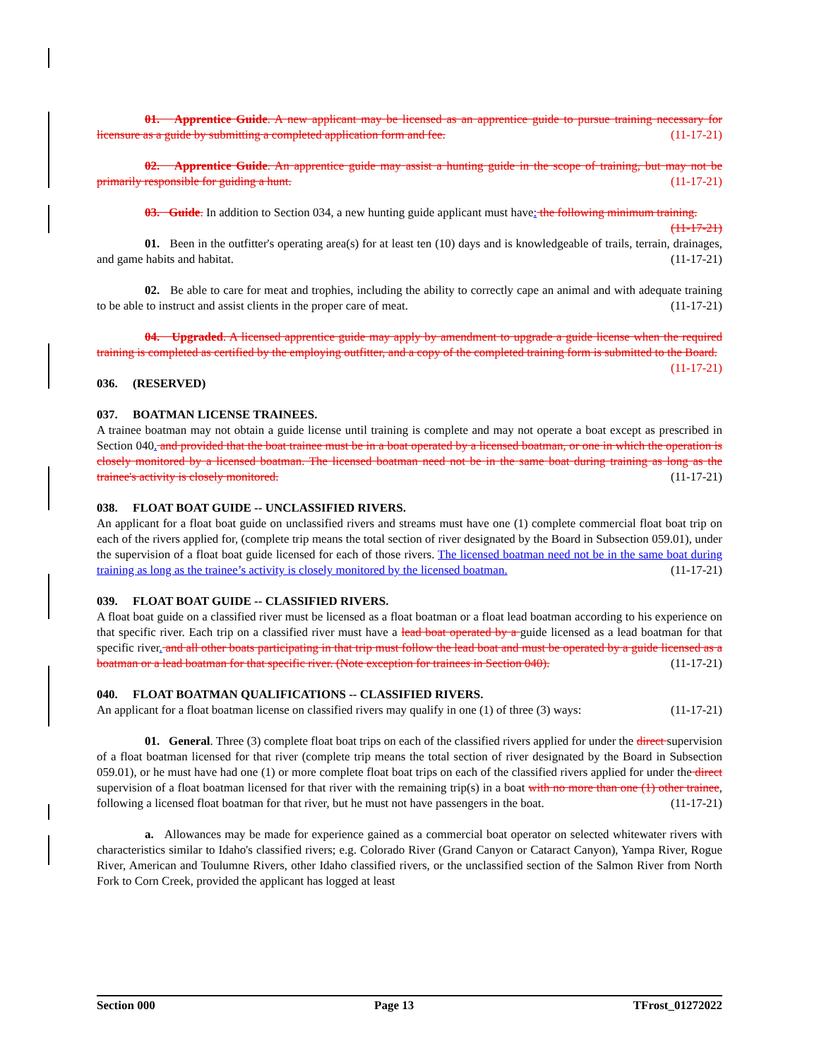01. Apprentice Guide. A new applicant may be licensed as an apprentice guide to pursue training necessary for licensure as a guide by submitting a completed application form and fee. (11-17-21)
02. Apprentice Guide. An apprentice guide may assist a hunting guide in the scope of training, but may not be primarily responsible for guiding a hunt. (11-17-21)
03. Guide. In addition to Section 034, a new hunting guide applicant must have: the following minimum training. (11-17-21)
01. Been in the outfitter's operating area(s) for at least ten (10) days and is knowledgeable of trails, terrain, drainages, and game habits and habitat. (11-17-21)
02. Be able to care for meat and trophies, including the ability to correctly cape an animal and with adequate training to be able to instruct and assist clients in the proper care of meat. (11-17-21)
04. Upgraded. A licensed apprentice guide may apply by amendment to upgrade a guide license when the required training is completed as certified by the employing outfitter, and a copy of the completed training form is submitted to the Board. (11-17-21)
036. (RESERVED)
037. BOATMAN LICENSE TRAINEES.
A trainee boatman may not obtain a guide license until training is complete and may not operate a boat except as prescribed in Section 040. and provided that the boat trainee must be in a boat operated by a licensed boatman, or one in which the operation is closely monitored by a licensed boatman. The licensed boatman need not be in the same boat during training as long as the trainee's activity is closely monitored. (11-17-21)
038. FLOAT BOAT GUIDE -- UNCLASSIFIED RIVERS.
An applicant for a float boat guide on unclassified rivers and streams must have one (1) complete commercial float boat trip on each of the rivers applied for, (complete trip means the total section of river designated by the Board in Subsection 059.01), under the supervision of a float boat guide licensed for each of those rivers. The licensed boatman need not be in the same boat during training as long as the trainee’s activity is closely monitored by the licensed boatman. (11-17-21)
039. FLOAT BOAT GUIDE -- CLASSIFIED RIVERS.
A float boat guide on a classified river must be licensed as a float boatman or a float lead boatman according to his experience on that specific river. Each trip on a classified river must have a lead boat operated by a guide licensed as a lead boatman for that specific river. and all other boats participating in that trip must follow the lead boat and must be operated by a guide licensed as a boatman or a lead boatman for that specific river. (Note exception for trainees in Section 040). (11-17-21)
040. FLOAT BOATMAN QUALIFICATIONS -- CLASSIFIED RIVERS.
An applicant for a float boatman license on classified rivers may qualify in one (1) of three (3) ways: (11-17-21)
01. General. Three (3) complete float boat trips on each of the classified rivers applied for under the direct supervision of a float boatman licensed for that river (complete trip means the total section of river designated by the Board in Subsection 059.01), or he must have had one (1) or more complete float boat trips on each of the classified rivers applied for under the direct supervision of a float boatman licensed for that river with the remaining trip(s) in a boat with no more than one (1) other trainee, following a licensed float boatman for that river, but he must not have passengers in the boat. (11-17-21)
a. Allowances may be made for experience gained as a commercial boat operator on selected whitewater rivers with characteristics similar to Idaho's classified rivers; e.g. Colorado River (Grand Canyon or Cataract Canyon), Yampa River, Rogue River, American and Toulumne Rivers, other Idaho classified rivers, or the unclassified section of the Salmon River from North Fork to Corn Creek, provided the applicant has logged at least
Section 000 Page 13 TFrost_01272022